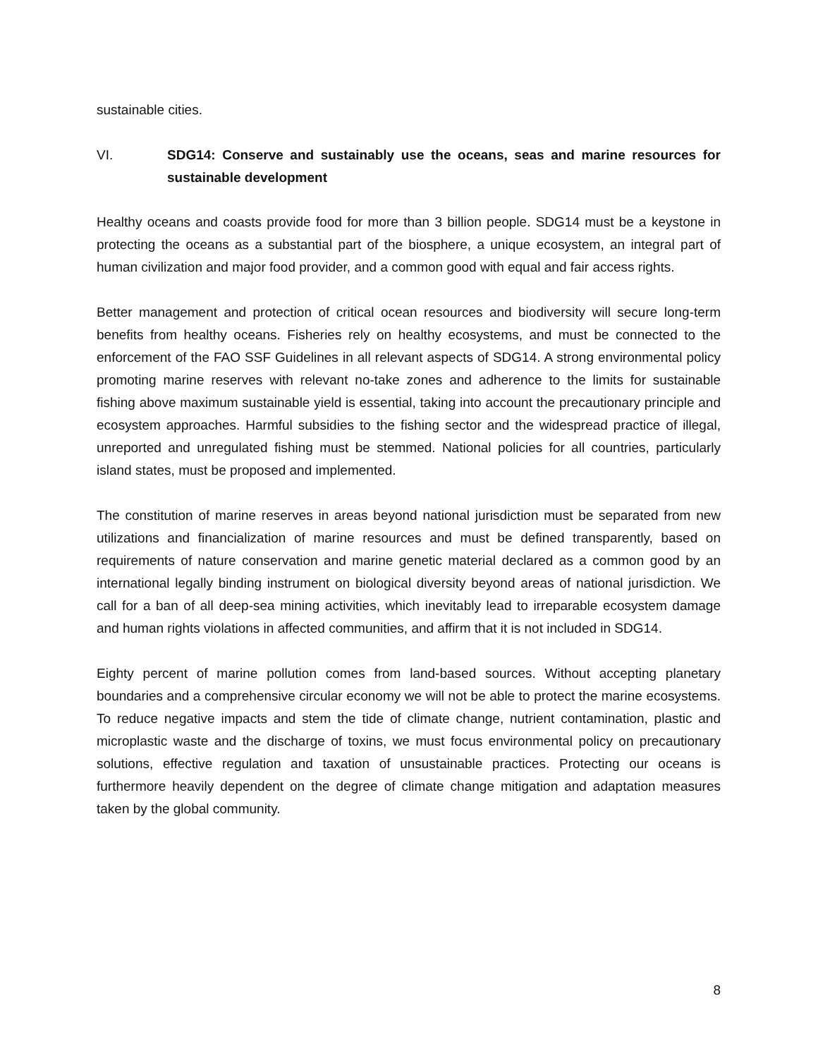sustainable cities.
VI. SDG14: Conserve and sustainably use the oceans, seas and marine resources for sustainable development
Healthy oceans and coasts provide food for more than 3 billion people. SDG14 must be a keystone in protecting the oceans as a substantial part of the biosphere, a unique ecosystem, an integral part of human civilization and major food provider, and a common good with equal and fair access rights.
Better management and protection of critical ocean resources and biodiversity will secure long-term benefits from healthy oceans. Fisheries rely on healthy ecosystems, and must be connected to the enforcement of the FAO SSF Guidelines in all relevant aspects of SDG14. A strong environmental policy promoting marine reserves with relevant no-take zones and adherence to the limits for sustainable fishing above maximum sustainable yield is essential, taking into account the precautionary principle and ecosystem approaches. Harmful subsidies to the fishing sector and the widespread practice of illegal, unreported and unregulated fishing must be stemmed. National policies for all countries, particularly island states, must be proposed and implemented.
The constitution of marine reserves in areas beyond national jurisdiction must be separated from new utilizations and financialization of marine resources and must be defined transparently, based on requirements of nature conservation and marine genetic material declared as a common good by an international legally binding instrument on biological diversity beyond areas of national jurisdiction. We call for a ban of all deep-sea mining activities, which inevitably lead to irreparable ecosystem damage and human rights violations in affected communities, and affirm that it is not included in SDG14.
Eighty percent of marine pollution comes from land-based sources. Without accepting planetary boundaries and a comprehensive circular economy we will not be able to protect the marine ecosystems. To reduce negative impacts and stem the tide of climate change, nutrient contamination, plastic and microplastic waste and the discharge of toxins, we must focus environmental policy on precautionary solutions, effective regulation and taxation of unsustainable practices. Protecting our oceans is furthermore heavily dependent on the degree of climate change mitigation and adaptation measures taken by the global community.
8